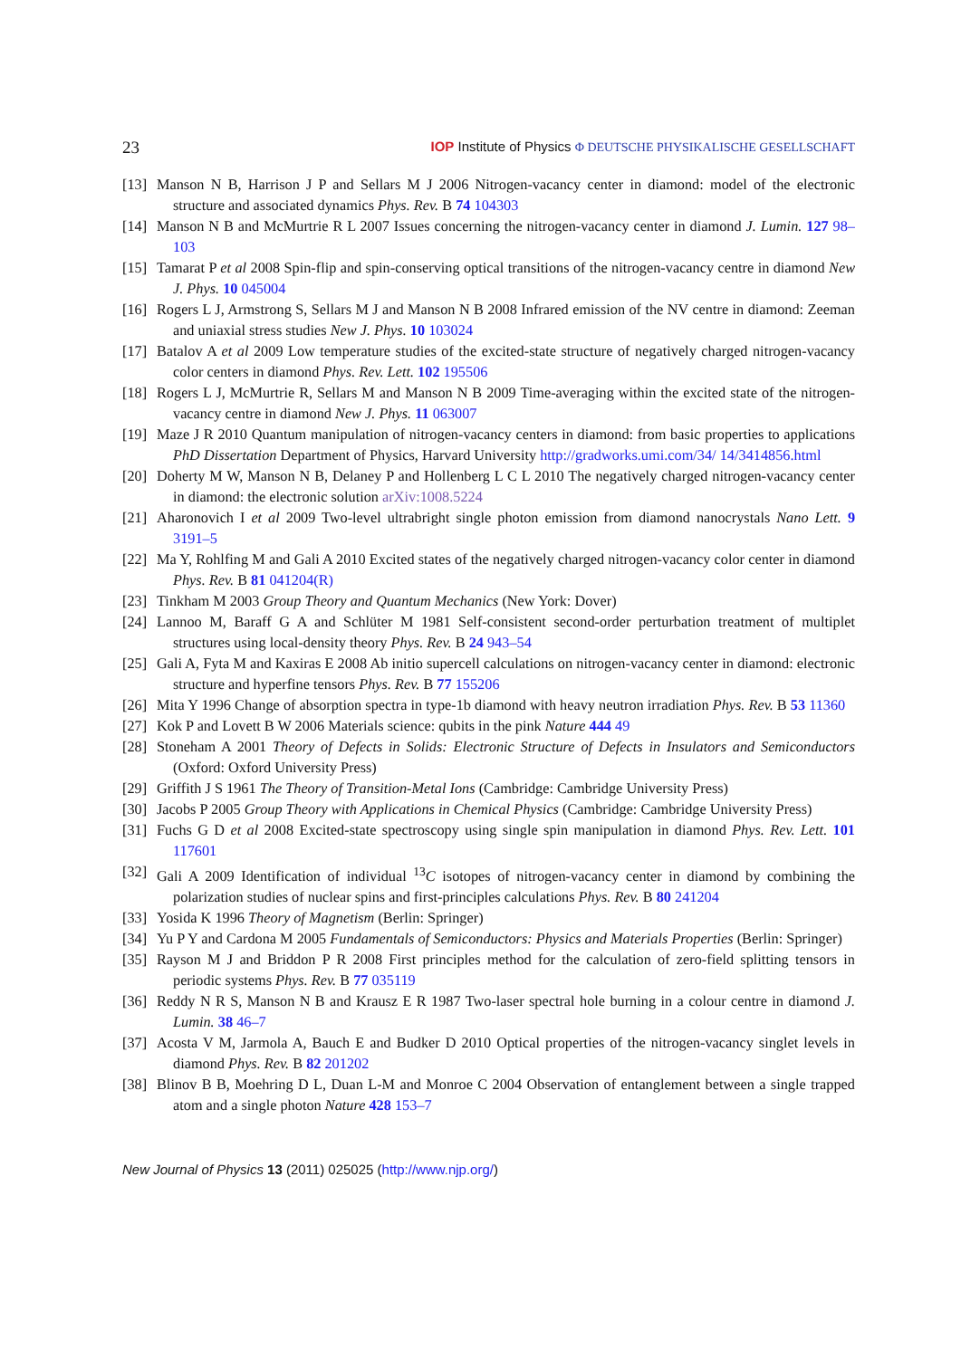23 IOP Institute of Physics Φ DEUTSCHE PHYSIKALISCHE GESELLSCHAFT
[13] Manson N B, Harrison J P and Sellars M J 2006 Nitrogen-vacancy center in diamond: model of the electronic structure and associated dynamics Phys. Rev. B 74 104303
[14] Manson N B and McMurtrie R L 2007 Issues concerning the nitrogen-vacancy center in diamond J. Lumin. 127 98–103
[15] Tamarat P et al 2008 Spin-flip and spin-conserving optical transitions of the nitrogen-vacancy centre in diamond New J. Phys. 10 045004
[16] Rogers L J, Armstrong S, Sellars M J and Manson N B 2008 Infrared emission of the NV centre in diamond: Zeeman and uniaxial stress studies New J. Phys. 10 103024
[17] Batalov A et al 2009 Low temperature studies of the excited-state structure of negatively charged nitrogen-vacancy color centers in diamond Phys. Rev. Lett. 102 195506
[18] Rogers L J, McMurtrie R, Sellars M and Manson N B 2009 Time-averaging within the excited state of the nitrogen-vacancy centre in diamond New J. Phys. 11 063007
[19] Maze J R 2010 Quantum manipulation of nitrogen-vacancy centers in diamond: from basic properties to applications PhD Dissertation Department of Physics, Harvard University http://gradworks.umi.com/34/ 14/3414856.html
[20] Doherty M W, Manson N B, Delaney P and Hollenberg L C L 2010 The negatively charged nitrogen-vacancy center in diamond: the electronic solution arXiv:1008.5224
[21] Aharonovich I et al 2009 Two-level ultrabright single photon emission from diamond nanocrystals Nano Lett. 9 3191–5
[22] Ma Y, Rohlfing M and Gali A 2010 Excited states of the negatively charged nitrogen-vacancy color center in diamond Phys. Rev. B 81 041204(R)
[23] Tinkham M 2003 Group Theory and Quantum Mechanics (New York: Dover)
[24] Lannoo M, Baraff G A and Schlüter M 1981 Self-consistent second-order perturbation treatment of multiplet structures using local-density theory Phys. Rev. B 24 943–54
[25] Gali A, Fyta M and Kaxiras E 2008 Ab initio supercell calculations on nitrogen-vacancy center in diamond: electronic structure and hyperfine tensors Phys. Rev. B 77 155206
[26] Mita Y 1996 Change of absorption spectra in type-1b diamond with heavy neutron irradiation Phys. Rev. B 53 11360
[27] Kok P and Lovett B W 2006 Materials science: qubits in the pink Nature 444 49
[28] Stoneham A 2001 Theory of Defects in Solids: Electronic Structure of Defects in Insulators and Semiconductors (Oxford: Oxford University Press)
[29] Griffith J S 1961 The Theory of Transition-Metal Ions (Cambridge: Cambridge University Press)
[30] Jacobs P 2005 Group Theory with Applications in Chemical Physics (Cambridge: Cambridge University Press)
[31] Fuchs G D et al 2008 Excited-state spectroscopy using single spin manipulation in diamond Phys. Rev. Lett. 101 117601
[32] Gali A 2009 Identification of individual <sup>13</sup>C isotopes of nitrogen-vacancy center in diamond by combining the polarization studies of nuclear spins and first-principles calculations Phys. Rev. B 80 241204
[33] Yosida K 1996 Theory of Magnetism (Berlin: Springer)
[34] Yu P Y and Cardona M 2005 Fundamentals of Semiconductors: Physics and Materials Properties (Berlin: Springer)
[35] Rayson M J and Briddon P R 2008 First principles method for the calculation of zero-field splitting tensors in periodic systems Phys. Rev. B 77 035119
[36] Reddy N R S, Manson N B and Krausz E R 1987 Two-laser spectral hole burning in a colour centre in diamond J. Lumin. 38 46–7
[37] Acosta V M, Jarmola A, Bauch E and Budker D 2010 Optical properties of the nitrogen-vacancy singlet levels in diamond Phys. Rev. B 82 201202
[38] Blinov B B, Moehring D L, Duan L-M and Monroe C 2004 Observation of entanglement between a single trapped atom and a single photon Nature 428 153–7
New Journal of Physics 13 (2011) 025025 (http://www.njp.org/)